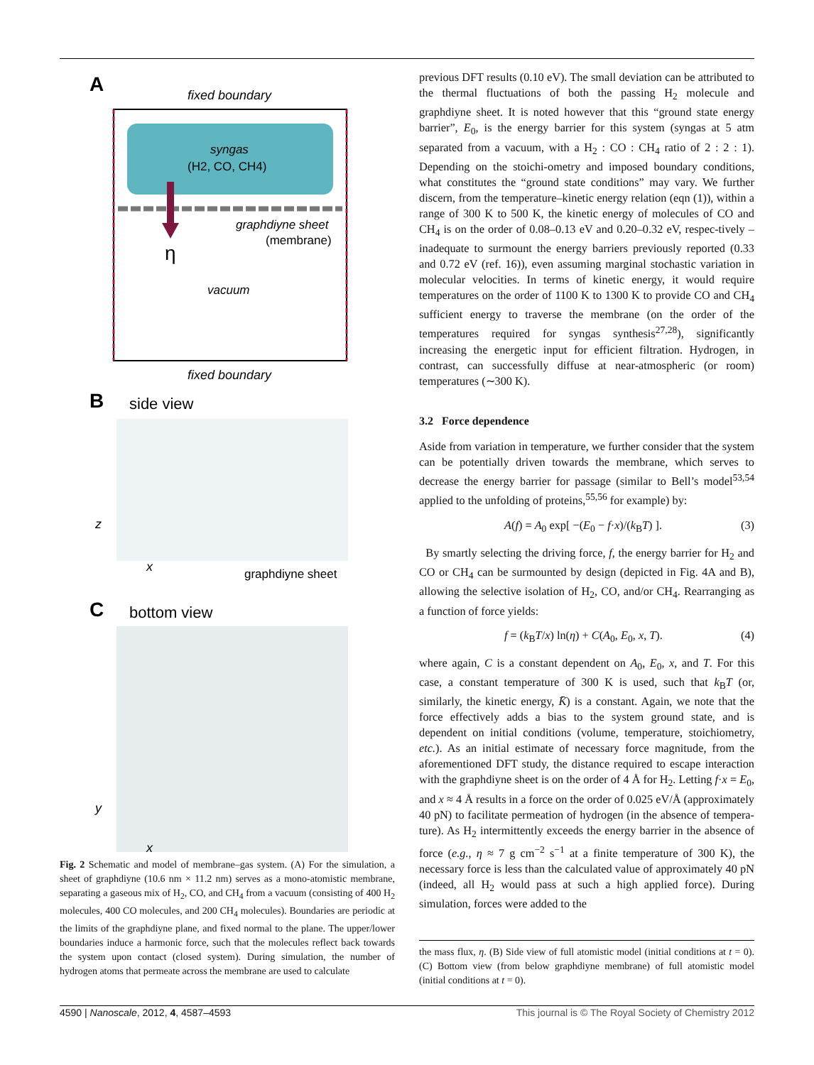A
fixed boundary
syngas
(H2, CO, CH4)
η
graphdiyne sheet
(membrane)
vacuum
fixed boundary
B
side view
z
x
graphdiyne sheet
C
bottom view
y
x
Fig. 2 Schematic and model of membrane–gas system. (A) For the simulation, a sheet of graphdiyne (10.6 nm × 11.2 nm) serves as a mono-atomistic membrane, separating a gaseous mix of H<sub>2</sub>, CO, and CH<sub>4</sub> from a vacuum (consisting of 400 H<sub>2</sub> molecules, 400 CO molecules, and 200 CH<sub>4</sub> molecules). Boundaries are periodic at the limits of the graphdiyne plane, and fixed normal to the plane. The upper/lower boundaries induce a harmonic force, such that the molecules reflect back towards the system upon contact (closed system). During simulation, the number of hydrogen atoms that permeate across the membrane are used to calculate
previous DFT results (0.10 eV). The small deviation can be attributed to the thermal fluctuations of both the passing H<sub>2</sub> molecule and graphdiyne sheet. It is noted however that this “ground state energy barrier”, E<sub>0</sub>, is the energy barrier for this system (syngas at 5 atm separated from a vacuum, with a H<sub>2</sub> : CO : CH<sub>4</sub> ratio of 2 : 2 : 1). Depending on the stoichi-ometry and imposed boundary conditions, what constitutes the “ground state conditions” may vary. We further discern, from the temperature–kinetic energy relation (eqn (1)), within a range of 300 K to 500 K, the kinetic energy of molecules of CO and CH<sub>4</sub> is on the order of 0.08–0.13 eV and 0.20–0.32 eV, respec-tively – inadequate to surmount the energy barriers previously reported (0.33 and 0.72 eV (ref. 16)), even assuming marginal stochastic variation in molecular velocities. In terms of kinetic energy, it would require temperatures on the order of 1100 K to 1300 K to provide CO and CH<sub>4</sub> sufficient energy to traverse the membrane (on the order of the temperatures required for syngas synthesis<sup>27,28</sup>), significantly increasing the energetic input for efficient filtration. Hydrogen, in contrast, can successfully diffuse at near-atmospheric (or room) temperatures (∼300 K).
3.2 Force dependence
Aside from variation in temperature, we further consider that the system can be potentially driven towards the membrane, which serves to decrease the energy barrier for passage (similar to Bell’s model<sup>53,54</sup> applied to the unfolding of proteins,<sup>55,56</sup> for example) by:
A(f) = A<sub>0</sub> exp[ −(E<sub>0</sub> − f·x)/(k<sub>B</sub>T) ]. (3)
By smartly selecting the driving force, f, the energy barrier for H<sub>2</sub> and CO or CH<sub>4</sub> can be surmounted by design (depicted in Fig. 4A and B), allowing the selective isolation of H<sub>2</sub>, CO, and/or CH<sub>4</sub>. Rearranging as a function of force yields:
f = (k<sub>B</sub>T/x) ln(η) + C(A<sub>0</sub>, E<sub>0</sub>, x, T). (4)
where again, C is a constant dependent on A<sub>0</sub>, E<sub>0</sub>, x, and T. For this case, a constant temperature of 300 K is used, such that k<sub>B</sub>T (or, similarly, the kinetic energy, K̄) is a constant. Again, we note that the force effectively adds a bias to the system ground state, and is dependent on initial conditions (volume, temperature, stoichiometry, etc.). As an initial estimate of necessary force magnitude, from the aforementioned DFT study, the distance required to escape interaction with the graphdiyne sheet is on the order of 4 Å for H<sub>2</sub>. Letting f·x = E<sub>0</sub>, and x ≈ 4 Å results in a force on the order of 0.025 eV/Å (approximately 40 pN) to facilitate permeation of hydrogen (in the absence of tempera-ture). As H<sub>2</sub> intermittently exceeds the energy barrier in the absence of force (e.g., η ≈ 7 g cm<sup>−2</sup> s<sup>−1</sup> at a finite temperature of 300 K), the necessary force is less than the calculated value of approximately 40 pN (indeed, all H<sub>2</sub> would pass at such a high applied force). During simulation, forces were added to the
the mass flux, η. (B) Side view of full atomistic model (initial conditions at t = 0). (C) Bottom view (from below graphdiyne membrane) of full atomistic model (initial conditions at t = 0).
4590 | Nanoscale, 2012, 4, 4587–4593 This journal is © The Royal Society of Chemistry 2012